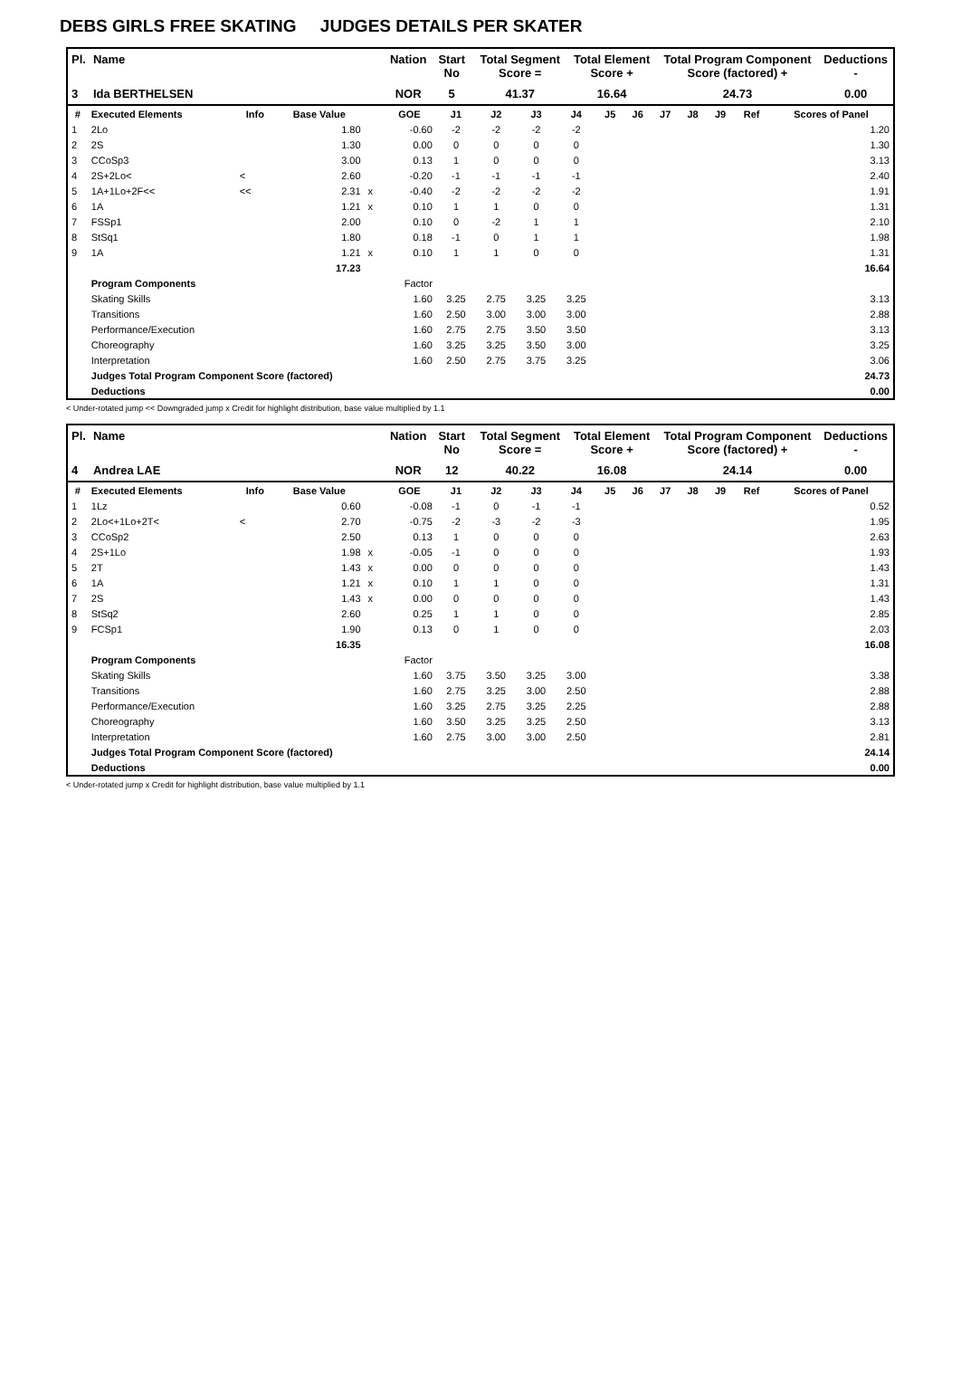DEBS GIRLS FREE SKATING JUDGES DETAILS PER SKATER
| Pl. | Name | Nation | Start No | Total Segment Score = | Total Element Score + | Total Program Component Score (factored) + | Deductions - |
| --- | --- | --- | --- | --- | --- | --- | --- |
| 3 | Ida BERTHELSEN | NOR | 5 | 41.37 | 16.64 | 24.73 | 0.00 |
| # | Executed Elements | Info | Base Value | | GOE | J1 | J2 | J3 | J4 | J5 | J6 | J7 | J8 | J9 | Ref | Scores of Panel |
| --- | --- | --- | --- | --- | --- | --- | --- | --- | --- | --- | --- | --- | --- | --- | --- | --- |
| 1 | 2Lo | | 1.80 | | -0.60 | -2 | -2 | -2 | -2 | | | | | | | 1.20 |
| 2 | 2S | | 1.30 | | 0.00 | 0 | 0 | 0 | 0 | | | | | | | 1.30 |
| 3 | CCoSp3 | | 3.00 | | 0.13 | 1 | 0 | 0 | 0 | | | | | | | 3.13 |
| 4 | 2S+2Lo< | < | 2.60 | | -0.20 | -1 | -1 | -1 | -1 | | | | | | | 2.40 |
| 5 | 1A+1Lo+2F<< | << | 2.31 | x | -0.40 | -2 | -2 | -2 | -2 | | | | | | | 1.91 |
| 6 | 1A | | 1.21 | x | 0.10 | 1 | 1 | 0 | 0 | | | | | | | 1.31 |
| 7 | FSSp1 | | 2.00 | | 0.10 | 0 | -2 | 1 | 1 | | | | | | | 2.10 |
| 8 | StSq1 | | 1.80 | | 0.18 | -1 | 0 | 1 | 1 | | | | | | | 1.98 |
| 9 | 1A | | 1.21 | x | 0.10 | 1 | 1 | 0 | 0 | | | | | | | 1.31 |
| | | | 17.23 | | | | | | | | | | | | | 16.64 |
| | Program Components | | | | Factor | | | | | | | | | | | |
| | Skating Skills | | | | 1.60 | 3.25 | 2.75 | 3.25 | 3.25 | | | | | | | 3.13 |
| | Transitions | | | | 1.60 | 2.50 | 3.00 | 3.00 | 3.00 | | | | | | | 2.88 |
| | Performance/Execution | | | | 1.60 | 2.75 | 2.75 | 3.50 | 3.50 | | | | | | | 3.13 |
| | Choreography | | | | 1.60 | 3.25 | 3.25 | 3.50 | 3.00 | | | | | | | 3.25 |
| | Interpretation | | | | 1.60 | 2.50 | 2.75 | 3.75 | 3.25 | | | | | | | 3.06 |
| | Judges Total Program Component Score (factored) | | | | | | | | | | | | | | | 24.73 |
| | Deductions | | | | | | | | | | | | | | | 0.00 |
< Under-rotated jump << Downgraded jump x Credit for highlight distribution, base value multiplied by 1.1
| Pl. | Name | Nation | Start No | Total Segment Score = | Total Element Score + | Total Program Component Score (factored) + | Deductions - |
| --- | --- | --- | --- | --- | --- | --- | --- |
| 4 | Andrea LAE | NOR | 12 | 40.22 | 16.08 | 24.14 | 0.00 |
| # | Executed Elements | Info | Base Value | | GOE | J1 | J2 | J3 | J4 | J5 | J6 | J7 | J8 | J9 | Ref | Scores of Panel |
| --- | --- | --- | --- | --- | --- | --- | --- | --- | --- | --- | --- | --- | --- | --- | --- | --- |
| 1 | 1Lz | | 0.60 | | -0.08 | -1 | 0 | -1 | -1 | | | | | | | 0.52 |
| 2 | 2Lo<+1Lo+2T< | < | 2.70 | | -0.75 | -2 | -3 | -2 | -3 | | | | | | | 1.95 |
| 3 | CCoSp2 | | 2.50 | | 0.13 | 1 | 0 | 0 | 0 | | | | | | | 2.63 |
| 4 | 2S+1Lo | | 1.98 | x | -0.05 | -1 | 0 | 0 | 0 | | | | | | | 1.93 |
| 5 | 2T | | 1.43 | x | 0.00 | 0 | 0 | 0 | 0 | | | | | | | 1.43 |
| 6 | 1A | | 1.21 | x | 0.10 | 1 | 1 | 0 | 0 | | | | | | | 1.31 |
| 7 | 2S | | 1.43 | x | 0.00 | 0 | 0 | 0 | 0 | | | | | | | 1.43 |
| 8 | StSq2 | | 2.60 | | 0.25 | 1 | 1 | 0 | 0 | | | | | | | 2.85 |
| 9 | FCSp1 | | 1.90 | | 0.13 | 0 | 1 | 0 | 0 | | | | | | | 2.03 |
| | | | 16.35 | | | | | | | | | | | | | 16.08 |
| | Program Components | | | | Factor | | | | | | | | | | | |
| | Skating Skills | | | | 1.60 | 3.75 | 3.50 | 3.25 | 3.00 | | | | | | | 3.38 |
| | Transitions | | | | 1.60 | 2.75 | 3.25 | 3.00 | 2.50 | | | | | | | 2.88 |
| | Performance/Execution | | | | 1.60 | 3.25 | 2.75 | 3.25 | 2.25 | | | | | | | 2.88 |
| | Choreography | | | | 1.60 | 3.50 | 3.25 | 3.25 | 2.50 | | | | | | | 3.13 |
| | Interpretation | | | | 1.60 | 2.75 | 3.00 | 3.00 | 2.50 | | | | | | | 2.81 |
| | Judges Total Program Component Score (factored) | | | | | | | | | | | | | | | 24.14 |
| | Deductions | | | | | | | | | | | | | | | 0.00 |
< Under-rotated jump x Credit for highlight distribution, base value multiplied by 1.1